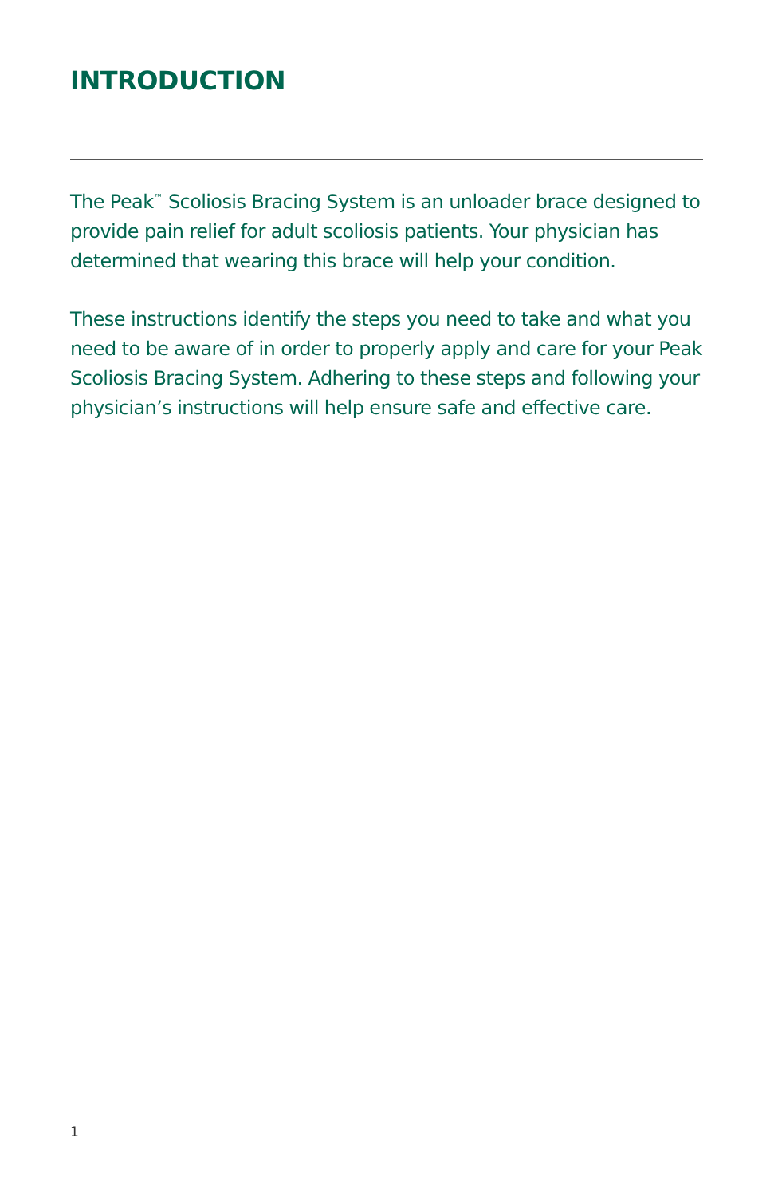INTRODUCTION
The Peak<sup>™</sup> Scoliosis Bracing System is an unloader brace designed to provide pain relief for adult scoliosis patients. Your physician has determined that wearing this brace will help your condition.
These instructions identify the steps you need to take and what you need to be aware of in order to properly apply and care for your Peak Scoliosis Bracing System. Adhering to these steps and following your physician’s instructions will help ensure safe and effective care.
1